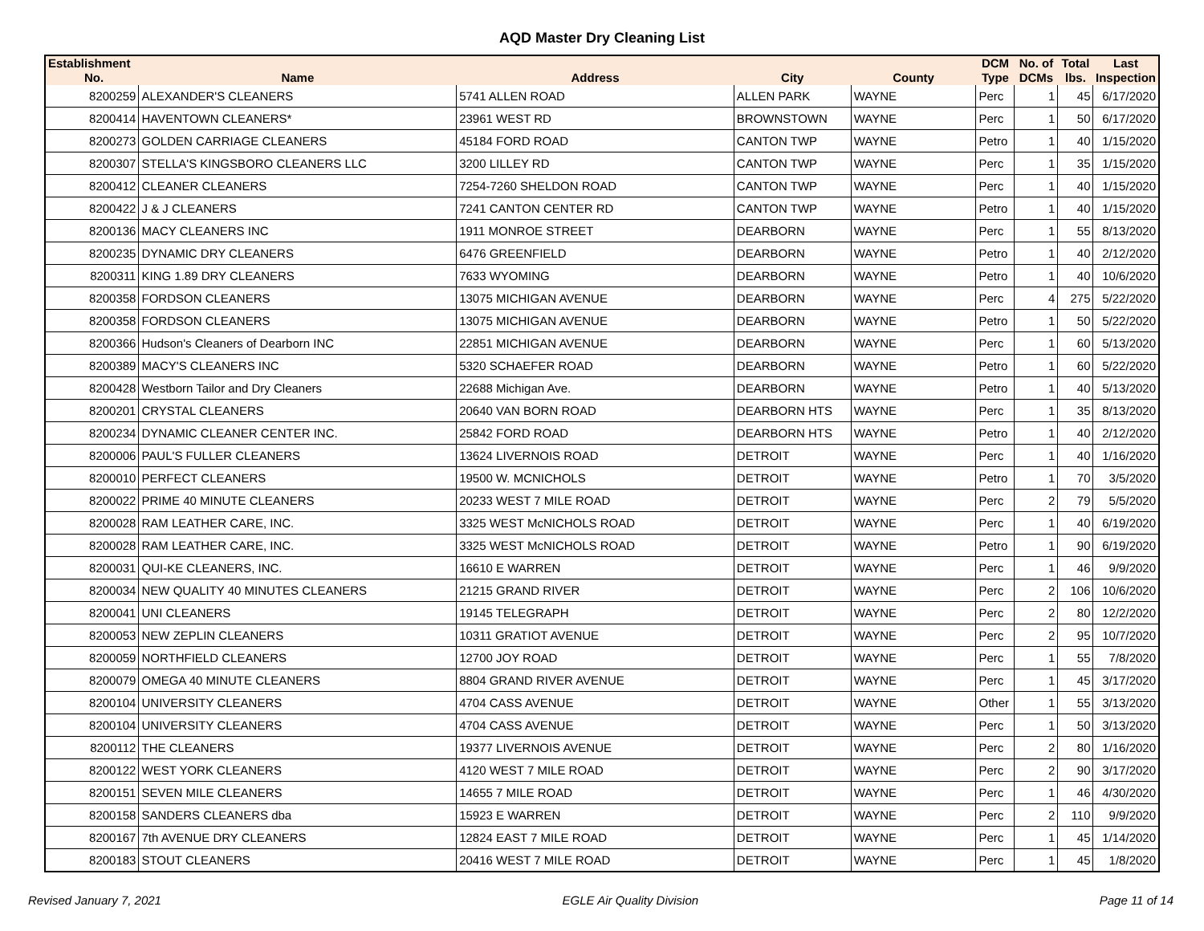AQD Master Dry Cleaning List
| Establishment No. | Name | Address | City | County | DCM Type | No. of DCMs | Total lbs. | Last Inspection |
| --- | --- | --- | --- | --- | --- | --- | --- | --- |
| 8200259 | ALEXANDER'S CLEANERS | 5741 ALLEN ROAD | ALLEN PARK | WAYNE | Perc | 1 | 45 | 6/17/2020 |
| 8200414 | HAVENTOWN CLEANERS* | 23961 WEST RD | BROWNSTOWN | WAYNE | Perc | 1 | 50 | 6/17/2020 |
| 8200273 | GOLDEN CARRIAGE CLEANERS | 45184 FORD ROAD | CANTON TWP | WAYNE | Petro | 1 | 40 | 1/15/2020 |
| 8200307 | STELLA'S KINGSBORO CLEANERS LLC | 3200 LILLEY RD | CANTON TWP | WAYNE | Perc | 1 | 35 | 1/15/2020 |
| 8200412 | CLEANER CLEANERS | 7254-7260 SHELDON ROAD | CANTON TWP | WAYNE | Perc | 1 | 40 | 1/15/2020 |
| 8200422 | J & J CLEANERS | 7241 CANTON CENTER RD | CANTON TWP | WAYNE | Petro | 1 | 40 | 1/15/2020 |
| 8200136 | MACY CLEANERS INC | 1911 MONROE STREET | DEARBORN | WAYNE | Perc | 1 | 55 | 8/13/2020 |
| 8200235 | DYNAMIC DRY CLEANERS | 6476 GREENFIELD | DEARBORN | WAYNE | Petro | 1 | 40 | 2/12/2020 |
| 8200311 | KING 1.89 DRY CLEANERS | 7633 WYOMING | DEARBORN | WAYNE | Petro | 1 | 40 | 10/6/2020 |
| 8200358 | FORDSON CLEANERS | 13075 MICHIGAN AVENUE | DEARBORN | WAYNE | Perc | 4 | 275 | 5/22/2020 |
| 8200358 | FORDSON CLEANERS | 13075 MICHIGAN AVENUE | DEARBORN | WAYNE | Petro | 1 | 50 | 5/22/2020 |
| 8200366 | Hudson's Cleaners of Dearborn INC | 22851 MICHIGAN AVENUE | DEARBORN | WAYNE | Perc | 1 | 60 | 5/13/2020 |
| 8200389 | MACY'S CLEANERS INC | 5320 SCHAEFER ROAD | DEARBORN | WAYNE | Petro | 1 | 60 | 5/22/2020 |
| 8200428 | Westborn Tailor and Dry Cleaners | 22688 Michigan Ave. | DEARBORN | WAYNE | Petro | 1 | 40 | 5/13/2020 |
| 8200201 | CRYSTAL CLEANERS | 20640 VAN BORN ROAD | DEARBORN HTS | WAYNE | Perc | 1 | 35 | 8/13/2020 |
| 8200234 | DYNAMIC CLEANER CENTER INC. | 25842 FORD ROAD | DEARBORN HTS | WAYNE | Petro | 1 | 40 | 2/12/2020 |
| 8200006 | PAUL'S FULLER CLEANERS | 13624 LIVERNOIS ROAD | DETROIT | WAYNE | Perc | 1 | 40 | 1/16/2020 |
| 8200010 | PERFECT CLEANERS | 19500 W. MCNICHOLS | DETROIT | WAYNE | Petro | 1 | 70 | 3/5/2020 |
| 8200022 | PRIME 40 MINUTE CLEANERS | 20233 WEST 7 MILE ROAD | DETROIT | WAYNE | Perc | 2 | 79 | 5/5/2020 |
| 8200028 | RAM LEATHER CARE, INC. | 3325 WEST McNICHOLS ROAD | DETROIT | WAYNE | Perc | 1 | 40 | 6/19/2020 |
| 8200028 | RAM LEATHER CARE, INC. | 3325 WEST McNICHOLS ROAD | DETROIT | WAYNE | Petro | 1 | 90 | 6/19/2020 |
| 8200031 | QUI-KE CLEANERS, INC. | 16610 E WARREN | DETROIT | WAYNE | Perc | 1 | 46 | 9/9/2020 |
| 8200034 | NEW QUALITY 40 MINUTES CLEANERS | 21215 GRAND RIVER | DETROIT | WAYNE | Perc | 2 | 106 | 10/6/2020 |
| 8200041 | UNI CLEANERS | 19145 TELEGRAPH | DETROIT | WAYNE | Perc | 2 | 80 | 12/2/2020 |
| 8200053 | NEW ZEPLIN CLEANERS | 10311 GRATIOT AVENUE | DETROIT | WAYNE | Perc | 2 | 95 | 10/7/2020 |
| 8200059 | NORTHFIELD CLEANERS | 12700 JOY ROAD | DETROIT | WAYNE | Perc | 1 | 55 | 7/8/2020 |
| 8200079 | OMEGA 40 MINUTE CLEANERS | 8804 GRAND RIVER AVENUE | DETROIT | WAYNE | Perc | 1 | 45 | 3/17/2020 |
| 8200104 | UNIVERSITY CLEANERS | 4704 CASS AVENUE | DETROIT | WAYNE | Other | 1 | 55 | 3/13/2020 |
| 8200104 | UNIVERSITY CLEANERS | 4704 CASS AVENUE | DETROIT | WAYNE | Perc | 1 | 50 | 3/13/2020 |
| 8200112 | THE CLEANERS | 19377 LIVERNOIS AVENUE | DETROIT | WAYNE | Perc | 2 | 80 | 1/16/2020 |
| 8200122 | WEST YORK CLEANERS | 4120 WEST 7 MILE ROAD | DETROIT | WAYNE | Perc | 2 | 90 | 3/17/2020 |
| 8200151 | SEVEN MILE CLEANERS | 14655 7 MILE ROAD | DETROIT | WAYNE | Perc | 1 | 46 | 4/30/2020 |
| 8200158 | SANDERS CLEANERS dba | 15923 E WARREN | DETROIT | WAYNE | Perc | 2 | 110 | 9/9/2020 |
| 8200167 | 7th AVENUE DRY CLEANERS | 12824 EAST 7 MILE ROAD | DETROIT | WAYNE | Perc | 1 | 45 | 1/14/2020 |
| 8200183 | STOUT CLEANERS | 20416 WEST 7 MILE ROAD | DETROIT | WAYNE | Perc | 1 | 45 | 1/8/2020 |
Revised January 7, 2021 EGLE Air Quality Division Page 11 of 14